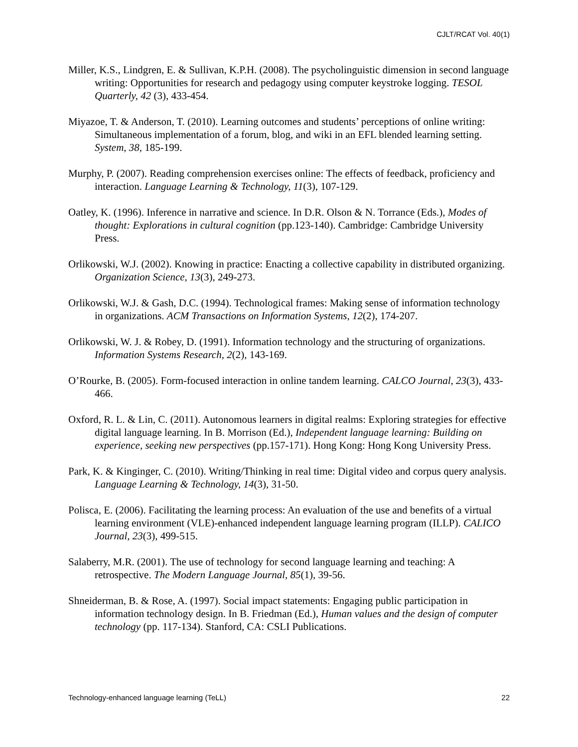CJLT/RCAT Vol. 40(1)
Miller, K.S., Lindgren, E. & Sullivan, K.P.H. (2008). The psycholinguistic dimension in second language writing: Opportunities for research and pedagogy using computer keystroke logging. TESOL Quarterly, 42 (3), 433-454.
Miyazoe, T. & Anderson, T. (2010). Learning outcomes and students’ perceptions of online writing: Simultaneous implementation of a forum, blog, and wiki in an EFL blended learning setting. System, 38, 185-199.
Murphy, P. (2007). Reading comprehension exercises online: The effects of feedback, proficiency and interaction. Language Learning & Technology, 11(3), 107-129.
Oatley, K. (1996). Inference in narrative and science. In D.R. Olson & N. Torrance (Eds.), Modes of thought: Explorations in cultural cognition (pp.123-140). Cambridge: Cambridge University Press.
Orlikowski, W.J. (2002). Knowing in practice: Enacting a collective capability in distributed organizing. Organization Science, 13(3), 249-273.
Orlikowski, W.J. & Gash, D.C. (1994). Technological frames: Making sense of information technology in organizations. ACM Transactions on Information Systems, 12(2), 174-207.
Orlikowski, W. J. & Robey, D. (1991). Information technology and the structuring of organizations. Information Systems Research, 2(2), 143-169.
O’Rourke, B. (2005). Form-focused interaction in online tandem learning. CALCO Journal, 23(3), 433-466.
Oxford, R. L. & Lin, C. (2011). Autonomous learners in digital realms: Exploring strategies for effective digital language learning. In B. Morrison (Ed.), Independent language learning: Building on experience, seeking new perspectives (pp.157-171). Hong Kong: Hong Kong University Press.
Park, K. & Kinginger, C. (2010). Writing/Thinking in real time: Digital video and corpus query analysis. Language Learning & Technology, 14(3), 31-50.
Polisca, E. (2006). Facilitating the learning process: An evaluation of the use and benefits of a virtual learning environment (VLE)-enhanced independent language learning program (ILLP). CALICO Journal, 23(3), 499-515.
Salaberry, M.R. (2001). The use of technology for second language learning and teaching: A retrospective. The Modern Language Journal, 85(1), 39-56.
Shneiderman, B. & Rose, A. (1997). Social impact statements: Engaging public participation in information technology design. In B. Friedman (Ed.), Human values and the design of computer technology (pp. 117-134). Stanford, CA: CSLI Publications.
Technology-enhanced language learning (TeLL) 22